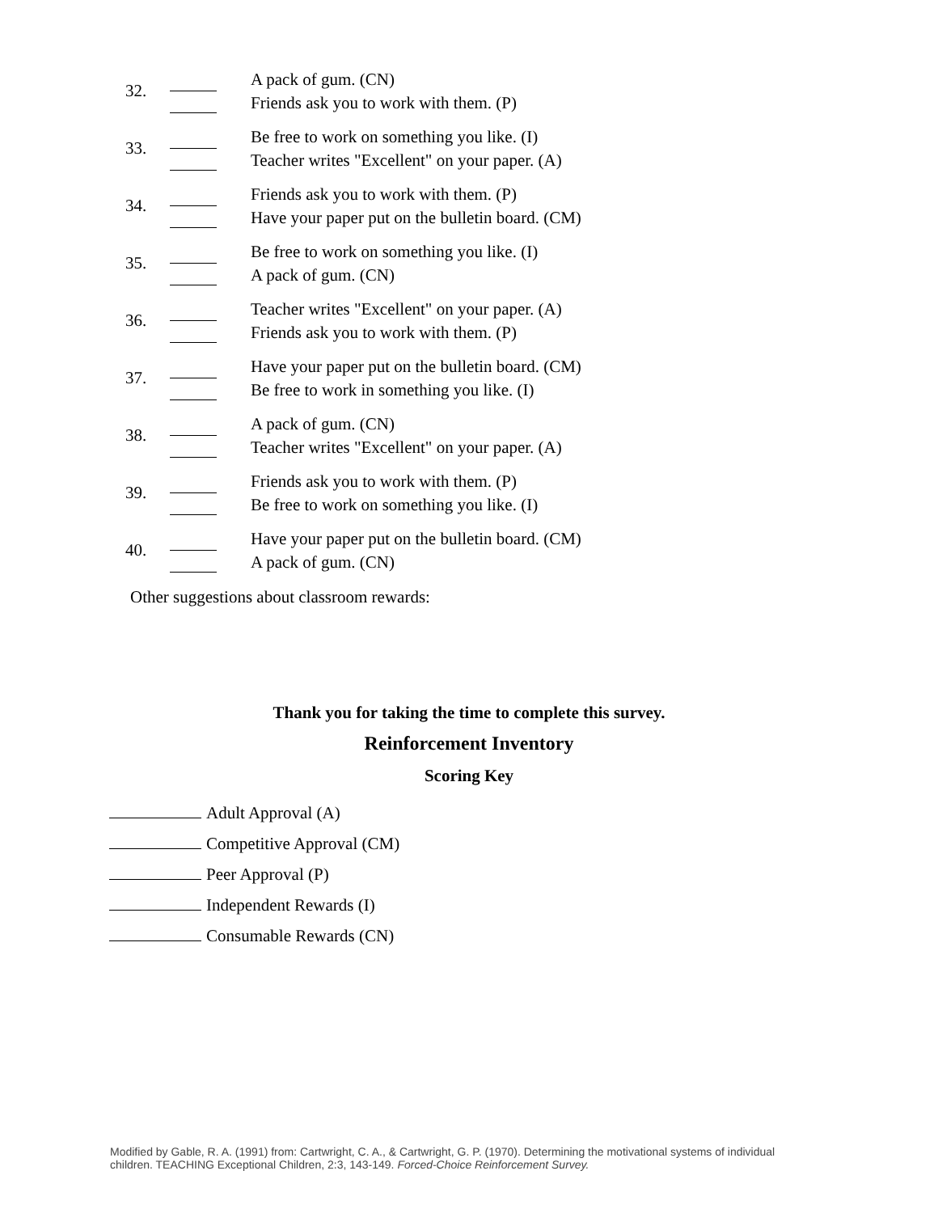32.
A pack of gum. (CN)
Friends ask you to work with them. (P)
33.
Be free to work on something you like. (I)
Teacher writes "Excellent" on your paper. (A)
34.
Friends ask you to work with them. (P)
Have your paper put on the bulletin board. (CM)
35.
Be free to work on something you like. (I)
A pack of gum. (CN)
36.
Teacher writes "Excellent" on your paper. (A)
Friends ask you to work with them. (P)
37.
Have your paper put on the bulletin board. (CM)
Be free to work in something you like. (I)
38.
A pack of gum. (CN)
Teacher writes "Excellent" on your paper. (A)
39.
Friends ask you to work with them. (P)
Be free to work on something you like. (I)
40.
Have your paper put on the bulletin board. (CM)
A pack of gum. (CN)
Other suggestions about classroom rewards:
Thank you for taking the time to complete this survey.
Reinforcement Inventory
Scoring Key
Adult Approval (A)
Competitive Approval (CM)
Peer Approval (P)
Independent Rewards (I)
Consumable Rewards (CN)
Modified by Gable, R. A. (1991) from: Cartwright, C. A., & Cartwright, G. P. (1970). Determining the motivational systems of individual children. TEACHING Exceptional Children, 2:3, 143-149. Forced-Choice Reinforcement Survey.